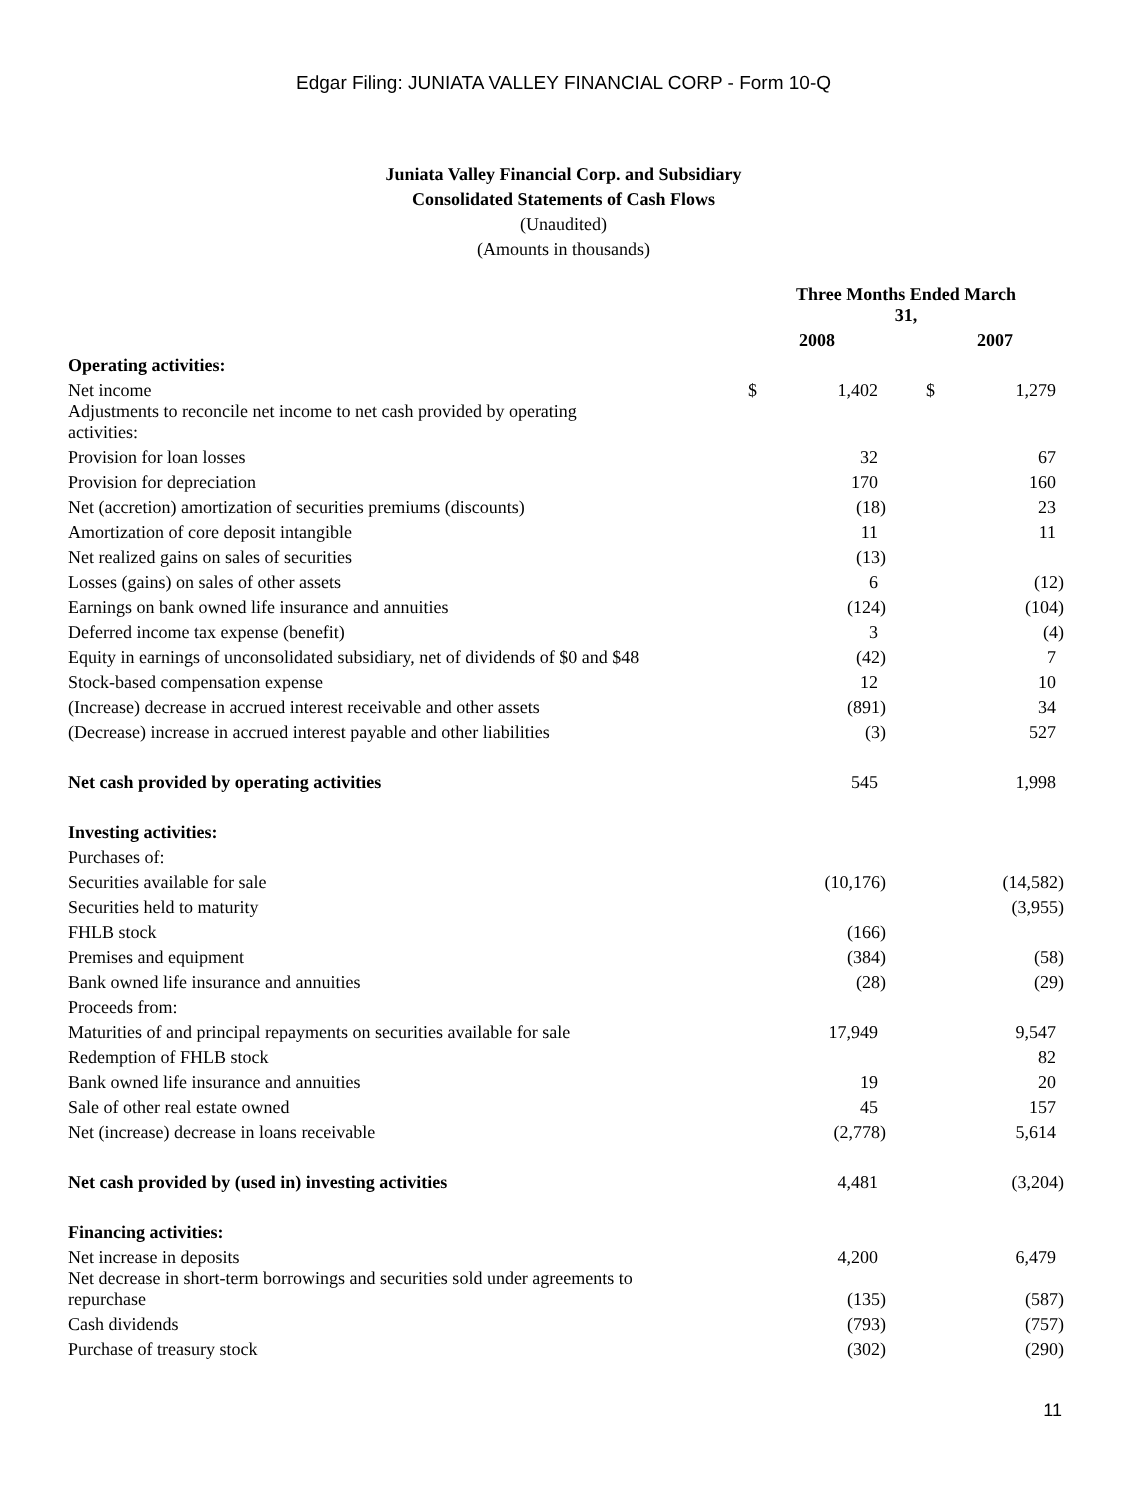Edgar Filing: JUNIATA VALLEY FINANCIAL CORP - Form 10-Q
Juniata Valley Financial Corp. and Subsidiary
Consolidated Statements of Cash Flows
(Unaudited)
(Amounts in thousands)
| | Three Months Ended March 31, | | | | |
| | 2008 | | | 2007 | |
| Operating activities: | | | | | |
| Net income | $ | 1,402 | | $ | 1,279 |
| Adjustments to reconcile net income to net cash provided by operating activities: | | | | | |
| Provision for loan losses | | 32 | | | 67 |
| Provision for depreciation | | 170 | | | 160 |
| Net (accretion) amortization of securities premiums (discounts) | | (18) | | | 23 |
| Amortization of core deposit intangible | | 11 | | | 11 |
| Net realized gains on sales of securities | | (13) | | | |
| Losses (gains) on sales of other assets | | 6 | | | (12) |
| Earnings on bank owned life insurance and annuities | | (124) | | | (104) |
| Deferred income tax expense (benefit) | | 3 | | | (4) |
| Equity in earnings of unconsolidated subsidiary, net of dividends of $0 and $48 | | (42) | | | 7 |
| Stock-based compensation expense | | 12 | | | 10 |
| (Increase) decrease in accrued interest receivable and other assets | | (891) | | | 34 |
| (Decrease) increase in accrued interest payable and other liabilities | | (3) | | | 527 |
| Net cash provided by operating activities | | 545 | | | 1,998 |
| Investing activities: | | | | | |
| Purchases of: | | | | | |
| Securities available for sale | | (10,176) | | | (14,582) |
| Securities held to maturity | | | | | (3,955) |
| FHLB stock | | (166) | | | |
| Premises and equipment | | (384) | | | (58) |
| Bank owned life insurance and annuities | | (28) | | | (29) |
| Proceeds from: | | | | | |
| Maturities of and principal repayments on securities available for sale | | 17,949 | | | 9,547 |
| Redemption of FHLB stock | | | | | 82 |
| Bank owned life insurance and annuities | | 19 | | | 20 |
| Sale of other real estate owned | | 45 | | | 157 |
| Net (increase) decrease in loans receivable | | (2,778) | | | 5,614 |
| Net cash provided by (used in) investing activities | | 4,481 | | | (3,204) |
| Financing activities: | | | | | |
| Net increase in deposits | | 4,200 | | | 6,479 |
| Net decrease in short-term borrowings and securities sold under agreements to repurchase | | (135) | | | (587) |
| Cash dividends | | (793) | | | (757) |
| Purchase of treasury stock | | (302) | | | (290) |
11